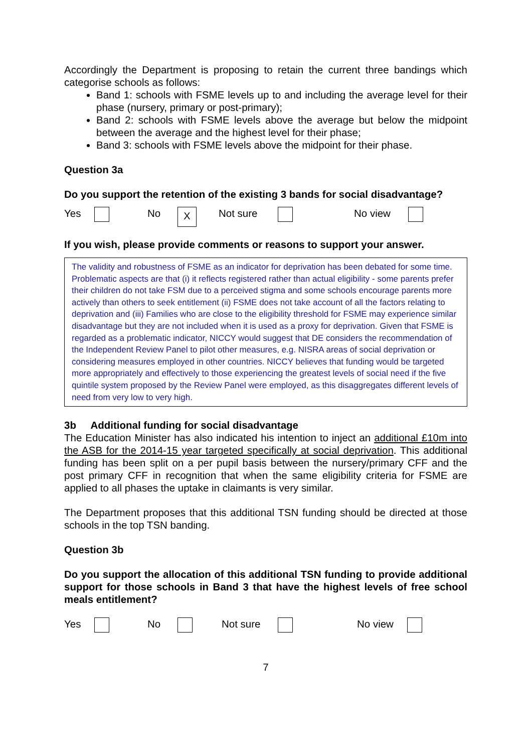Accordingly the Department is proposing to retain the current three bandings which categorise schools as follows:
Band 1: schools with FSME levels up to and including the average level for their phase (nursery, primary or post-primary);
Band 2: schools with FSME levels above the average but below the midpoint between the average and the highest level for their phase;
Band 3: schools with FSME levels above the midpoint for their phase.
Question 3a
Do you support the retention of the existing 3 bands for social disadvantage?
Yes No X Not sure No view
If you wish, please provide comments or reasons to support your answer.
The validity and robustness of FSME as an indicator for deprivation has been debated for some time. Problematic aspects are that (i) it reflects registered rather than actual eligibility - some parents prefer their children do not take FSM due to a perceived stigma and some schools encourage parents more actively than others to seek entitlement (ii) FSME does not take account of all the factors relating to deprivation and (iii) Families who are close to the eligibility threshold for FSME may experience similar disadvantage but they are not included when it is used as a proxy for deprivation. Given that FSME is regarded as a problematic indicator, NICCY would suggest that DE considers the recommendation of the Independent Review Panel to pilot other measures, e.g. NISRA areas of social deprivation or considering measures employed in other countries. NICCY believes that funding would be targeted more appropriately and effectively to those experiencing the greatest levels of social need if the five quintile system proposed by the Review Panel were employed, as this disaggregates different levels of need from very low to very high.
3b Additional funding for social disadvantage
The Education Minister has also indicated his intention to inject an additional £10m into the ASB for the 2014-15 year targeted specifically at social deprivation. This additional funding has been split on a per pupil basis between the nursery/primary CFF and the post primary CFF in recognition that when the same eligibility criteria for FSME are applied to all phases the uptake in claimants is very similar.
The Department proposes that this additional TSN funding should be directed at those schools in the top TSN banding.
Question 3b
Do you support the allocation of this additional TSN funding to provide additional support for those schools in Band 3 that have the highest levels of free school meals entitlement?
Yes No Not sure No view
7